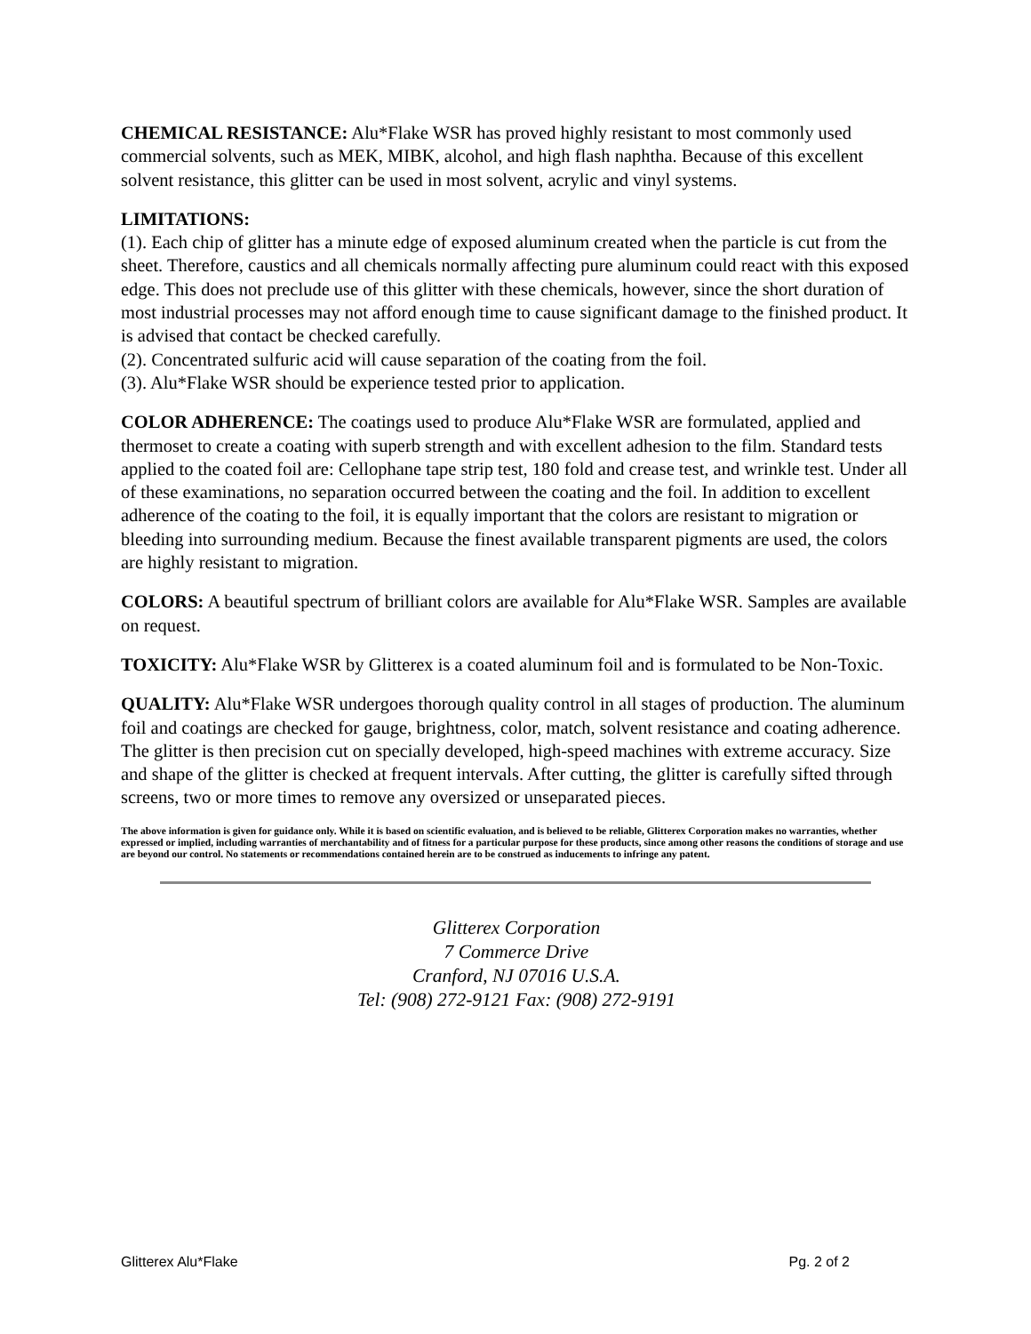CHEMICAL RESISTANCE: Alu*Flake WSR has proved highly resistant to most commonly used commercial solvents, such as MEK, MIBK, alcohol, and high flash naphtha. Because of this excellent solvent resistance, this glitter can be used in most solvent, acrylic and vinyl systems.
LIMITATIONS:
(1). Each chip of glitter has a minute edge of exposed aluminum created when the particle is cut from the sheet. Therefore, caustics and all chemicals normally affecting pure aluminum could react with this exposed edge. This does not preclude use of this glitter with these chemicals, however, since the short duration of most industrial processes may not afford enough time to cause significant damage to the finished product. It is advised that contact be checked carefully.
(2). Concentrated sulfuric acid will cause separation of the coating from the foil.
(3). Alu*Flake WSR should be experience tested prior to application.
COLOR ADHERENCE: The coatings used to produce Alu*Flake WSR are formulated, applied and thermoset to create a coating with superb strength and with excellent adhesion to the film. Standard tests applied to the coated foil are: Cellophane tape strip test, 180 fold and crease test, and wrinkle test. Under all of these examinations, no separation occurred between the coating and the foil. In addition to excellent adherence of the coating to the foil, it is equally important that the colors are resistant to migration or bleeding into surrounding medium. Because the finest available transparent pigments are used, the colors are highly resistant to migration.
COLORS: A beautiful spectrum of brilliant colors are available for Alu*Flake WSR. Samples are available on request.
TOXICITY: Alu*Flake WSR by Glitterex is a coated aluminum foil and is formulated to be Non-Toxic.
QUALITY: Alu*Flake WSR undergoes thorough quality control in all stages of production. The aluminum foil and coatings are checked for gauge, brightness, color, match, solvent resistance and coating adherence. The glitter is then precision cut on specially developed, high-speed machines with extreme accuracy. Size and shape of the glitter is checked at frequent intervals. After cutting, the glitter is carefully sifted through screens, two or more times to remove any oversized or unseparated pieces.
The above information is given for guidance only. While it is based on scientific evaluation, and is believed to be reliable, Glitterex Corporation makes no warranties, whether expressed or implied, including warranties of merchantability and of fitness for a particular purpose for these products, since among other reasons the conditions of storage and use are beyond our control. No statements or recommendations contained herein are to be construed as inducements to infringe any patent.
Glitterex Corporation
7 Commerce Drive
Cranford, NJ 07016 U.S.A.
Tel: (908) 272-9121 Fax: (908) 272-9191
Glitterex Alu*Flake Pg. 2 of 2